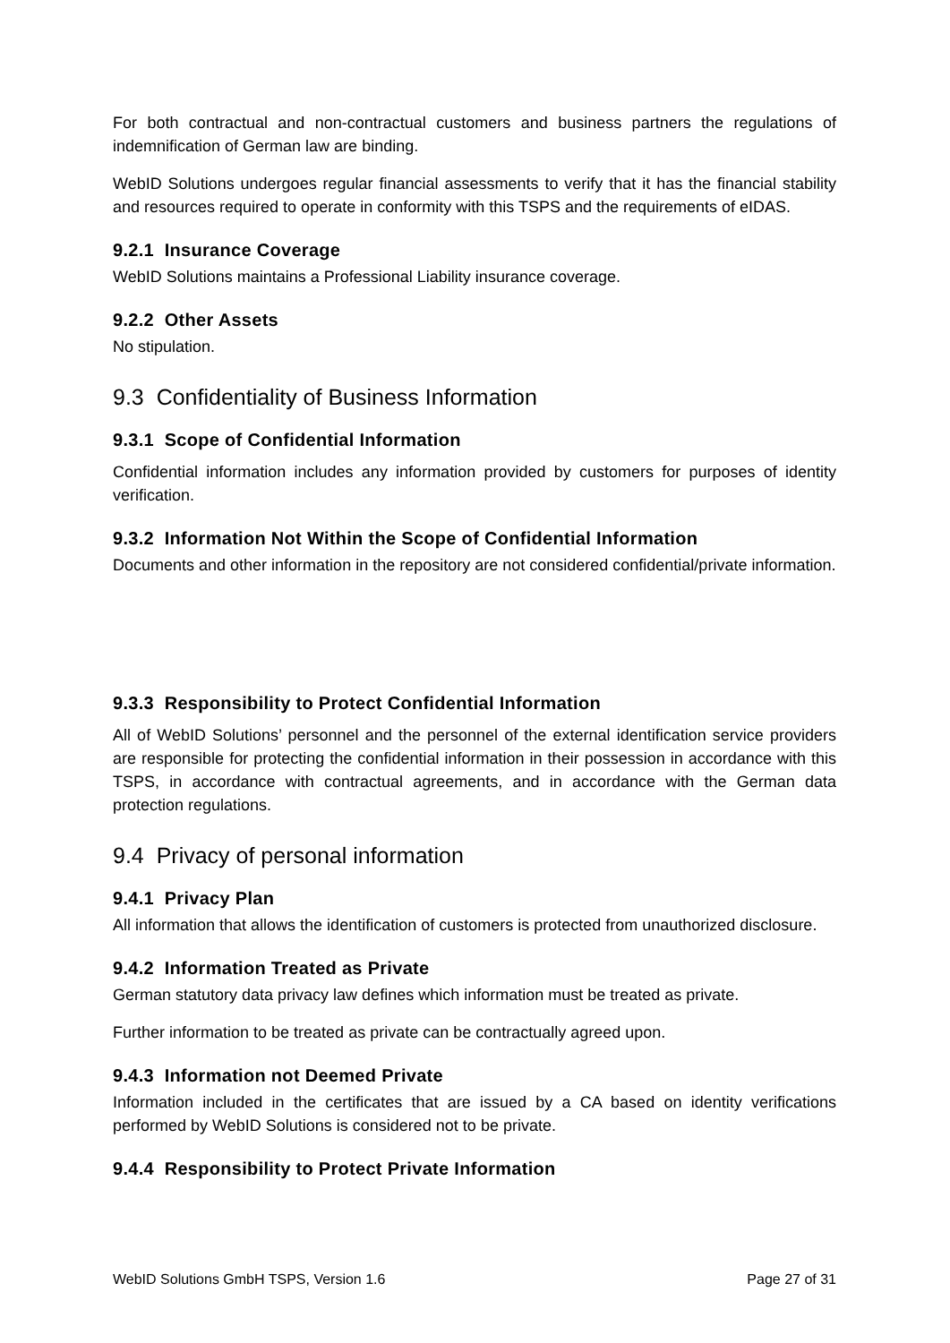For both contractual and non-contractual customers and business partners the regulations of indemnification of German law are binding.
WebID Solutions undergoes regular financial assessments to verify that it has the financial stability and resources required to operate in conformity with this TSPS and the requirements of eIDAS.
9.2.1 Insurance Coverage
WebID Solutions maintains a Professional Liability insurance coverage.
9.2.2 Other Assets
No stipulation.
9.3 Confidentiality of Business Information
9.3.1 Scope of Confidential Information
Confidential information includes any information provided by customers for purposes of identity verification.
9.3.2 Information Not Within the Scope of Confidential Information
Documents and other information in the repository are not considered confidential/private information.
9.3.3 Responsibility to Protect Confidential Information
All of WebID Solutions’ personnel and the personnel of the external identification service providers are responsible for protecting the confidential information in their possession in accordance with this TSPS, in accordance with contractual agreements, and in accordance with the German data protection regulations.
9.4 Privacy of personal information
9.4.1 Privacy Plan
All information that allows the identification of customers is protected from unauthorized disclosure.
9.4.2 Information Treated as Private
German statutory data privacy law defines which information must be treated as private.
Further information to be treated as private can be contractually agreed upon.
9.4.3 Information not Deemed Private
Information included in the certificates that are issued by a CA based on identity verifications performed by WebID Solutions is considered not to be private.
9.4.4 Responsibility to Protect Private Information
WebID Solutions GmbH TSPS, Version 1.6 Page 27 of 31